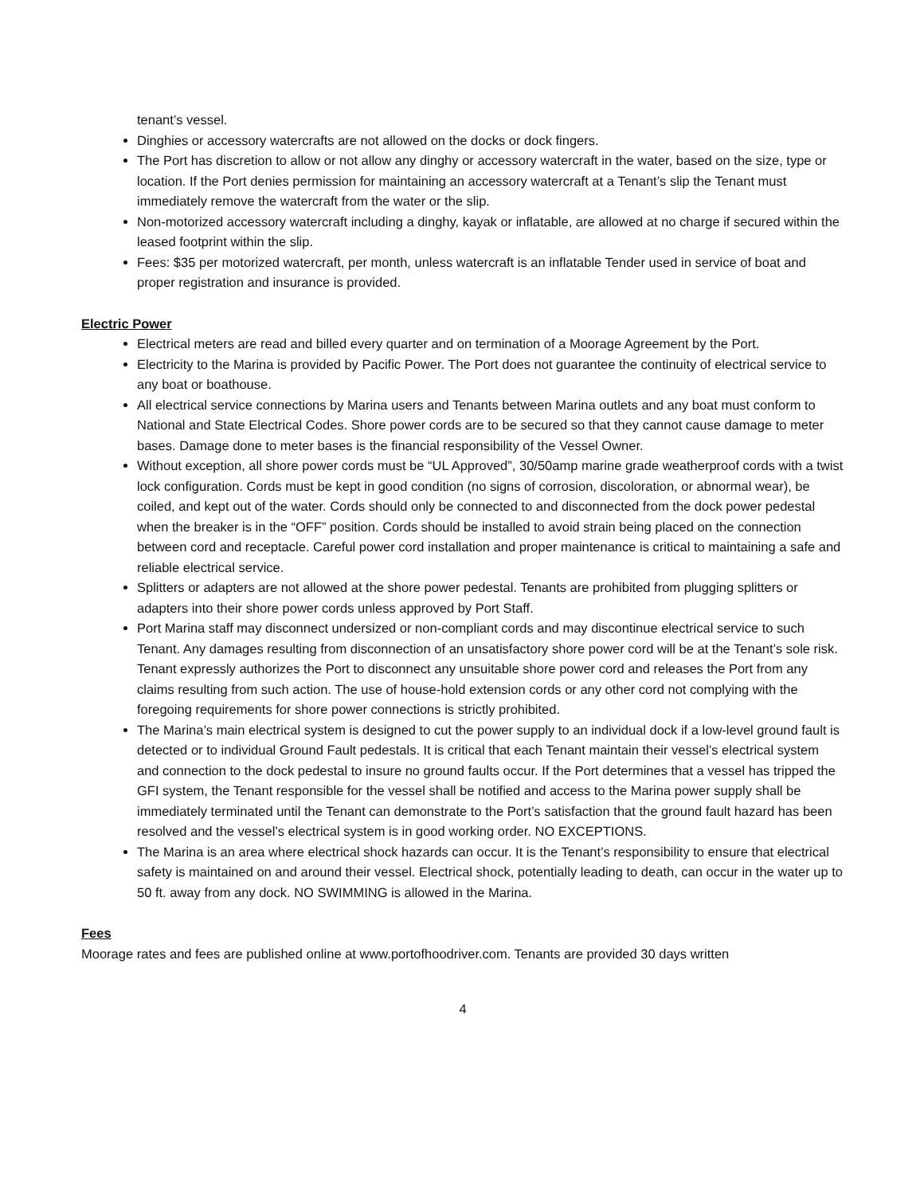tenant’s vessel.
Dinghies or accessory watercrafts are not allowed on the docks or dock fingers.
The Port has discretion to allow or not allow any dinghy or accessory watercraft in the water, based on the size, type or location. If the Port denies permission for maintaining an accessory watercraft at a Tenant’s slip the Tenant must immediately remove the watercraft from the water or the slip.
Non-motorized accessory watercraft including a dinghy, kayak or inflatable, are allowed at no charge if secured within the leased footprint within the slip.
Fees: $35 per motorized watercraft, per month, unless watercraft is an inflatable Tender used in service of boat and proper registration and insurance is provided.
Electric Power
Electrical meters are read and billed every quarter and on termination of a Moorage Agreement by the Port.
Electricity to the Marina is provided by Pacific Power. The Port does not guarantee the continuity of electrical service to any boat or boathouse.
All electrical service connections by Marina users and Tenants between Marina outlets and any boat must conform to National and State Electrical Codes. Shore power cords are to be secured so that they cannot cause damage to meter bases. Damage done to meter bases is the financial responsibility of the Vessel Owner.
Without exception, all shore power cords must be “UL Approved”, 30/50amp marine grade weatherproof cords with a twist lock configuration. Cords must be kept in good condition (no signs of corrosion, discoloration, or abnormal wear), be coiled, and kept out of the water. Cords should only be connected to and disconnected from the dock power pedestal when the breaker is in the “OFF” position. Cords should be installed to avoid strain being placed on the connection between cord and receptacle. Careful power cord installation and proper maintenance is critical to maintaining a safe and reliable electrical service.
Splitters or adapters are not allowed at the shore power pedestal. Tenants are prohibited from plugging splitters or adapters into their shore power cords unless approved by Port Staff.
Port Marina staff may disconnect undersized or non-compliant cords and may discontinue electrical service to such Tenant. Any damages resulting from disconnection of an unsatisfactory shore power cord will be at the Tenant’s sole risk. Tenant expressly authorizes the Port to disconnect any unsuitable shore power cord and releases the Port from any claims resulting from such action. The use of house-hold extension cords or any other cord not complying with the foregoing requirements for shore power connections is strictly prohibited.
The Marina’s main electrical system is designed to cut the power supply to an individual dock if a low-level ground fault is detected or to individual Ground Fault pedestals. It is critical that each Tenant maintain their vessel’s electrical system and connection to the dock pedestal to insure no ground faults occur. If the Port determines that a vessel has tripped the GFI system, the Tenant responsible for the vessel shall be notified and access to the Marina power supply shall be immediately terminated until the Tenant can demonstrate to the Port’s satisfaction that the ground fault hazard has been resolved and the vessel’s electrical system is in good working order. NO EXCEPTIONS.
The Marina is an area where electrical shock hazards can occur. It is the Tenant’s responsibility to ensure that electrical safety is maintained on and around their vessel. Electrical shock, potentially leading to death, can occur in the water up to 50 ft. away from any dock. NO SWIMMING is allowed in the Marina.
Fees
Moorage rates and fees are published online at www.portofhoodriver.com. Tenants are provided 30 days written
4